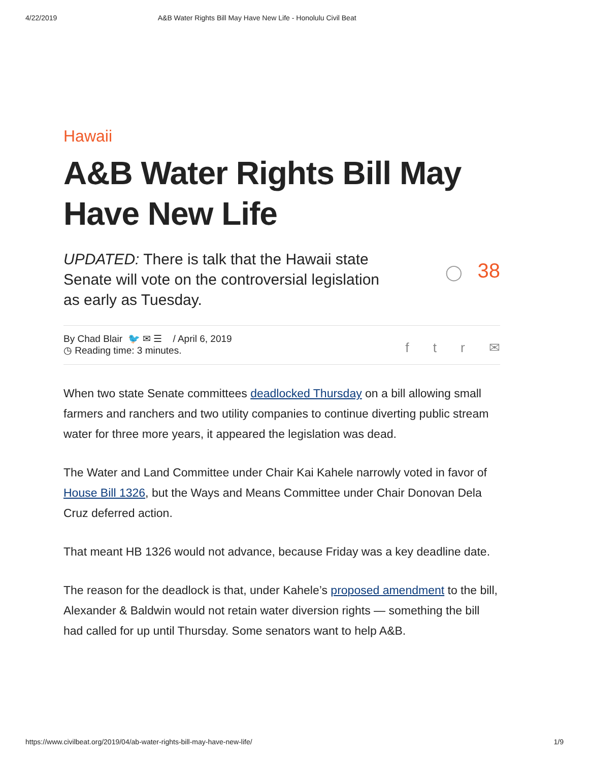4/22/2019 A&B Water Rights Bill May Have New Life - Honolulu Civil Beat
Hawaii
A&B Water Rights Bill May Have New Life
UPDATED: There is talk that the Hawaii state Senate will vote on the controversial legislation as early as Tuesday.
◯ 38
By Chad Blair 🐦 ✉ ☰ / April 6, 2019
◷ Reading time: 3 minutes.
f t r ✉
When two state Senate committees deadlocked Thursday on a bill allowing small farmers and ranchers and two utility companies to continue diverting public stream water for three more years, it appeared the legislation was dead.
The Water and Land Committee under Chair Kai Kahele narrowly voted in favor of House Bill 1326, but the Ways and Means Committee under Chair Donovan Dela Cruz deferred action.
That meant HB 1326 would not advance, because Friday was a key deadline date.
The reason for the deadlock is that, under Kahele’s proposed amendment to the bill, Alexander & Baldwin would not retain water diversion rights — something the bill had called for up until Thursday. Some senators want to help A&B.
https://www.civilbeat.org/2019/04/ab-water-rights-bill-may-have-new-life/ 1/9